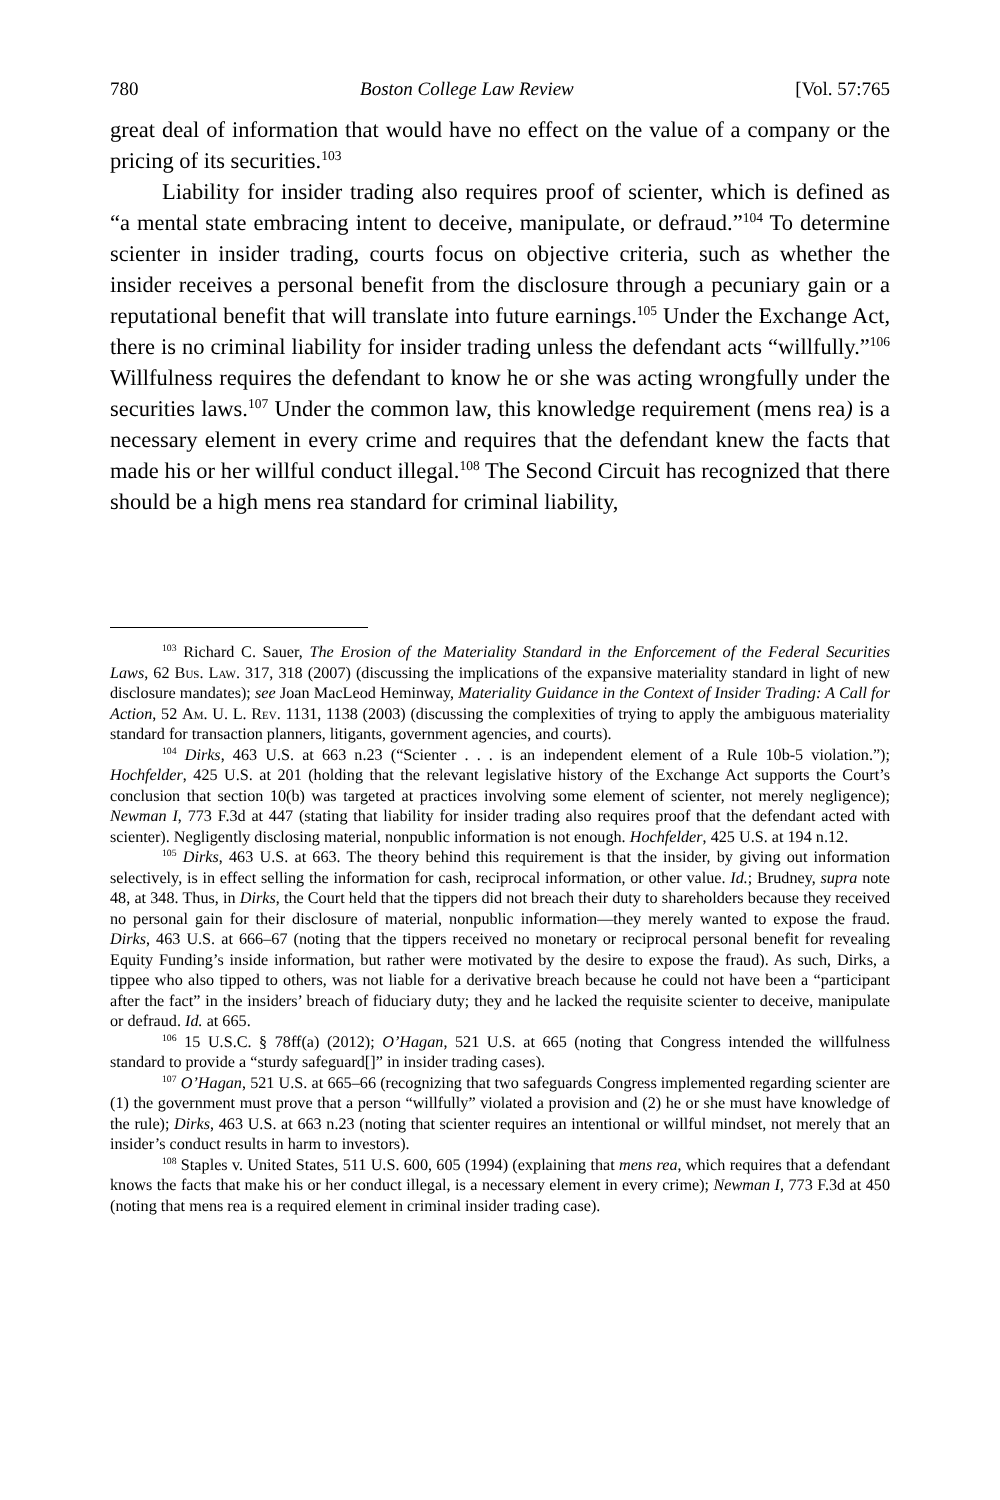780 Boston College Law Review [Vol. 57:765
great deal of information that would have no effect on the value of a company or the pricing of its securities.<sup>103</sup>
Liability for insider trading also requires proof of scienter, which is defined as “a mental state embracing intent to deceive, manipulate, or defraud.”<sup>104</sup> To determine scienter in insider trading, courts focus on objective criteria, such as whether the insider receives a personal benefit from the disclosure through a pecuniary gain or a reputational benefit that will translate into future earnings.<sup>105</sup> Under the Exchange Act, there is no criminal liability for insider trading unless the defendant acts “willfully.”<sup>106</sup> Willfulness requires the defendant to know he or she was acting wrongfully under the securities laws.<sup>107</sup> Under the common law, this knowledge requirement (mens rea) is a necessary element in every crime and requires that the defendant knew the facts that made his or her willful conduct illegal.<sup>108</sup> The Second Circuit has recognized that there should be a high mens rea standard for criminal liability,
<sup>103</sup> Richard C. Sauer, The Erosion of the Materiality Standard in the Enforcement of the Federal Securities Laws, 62 Bus. Law. 317, 318 (2007) (discussing the implications of the expansive materiality standard in light of new disclosure mandates); see Joan MacLeod Heminway, Materiality Guidance in the Context of Insider Trading: A Call for Action, 52 Am. U. L. Rev. 1131, 1138 (2003) (discussing the complexities of trying to apply the ambiguous materiality standard for transaction planners, litigants, government agencies, and courts).
<sup>104</sup> Dirks, 463 U.S. at 663 n.23 (“Scienter . . . is an independent element of a Rule 10b-5 violation.”); Hochfelder, 425 U.S. at 201 (holding that the relevant legislative history of the Exchange Act supports the Court’s conclusion that section 10(b) was targeted at practices involving some element of scienter, not merely negligence); Newman I, 773 F.3d at 447 (stating that liability for insider trading also requires proof that the defendant acted with scienter). Negligently disclosing material, nonpublic information is not enough. Hochfelder, 425 U.S. at 194 n.12.
<sup>105</sup> Dirks, 463 U.S. at 663. The theory behind this requirement is that the insider, by giving out information selectively, is in effect selling the information for cash, reciprocal information, or other value. Id.; Brudney, supra note 48, at 348. Thus, in Dirks, the Court held that the tippers did not breach their duty to shareholders because they received no personal gain for their disclosure of material, nonpublic information—they merely wanted to expose the fraud. Dirks, 463 U.S. at 666–67 (noting that the tippers received no monetary or reciprocal personal benefit for revealing Equity Funding’s inside information, but rather were motivated by the desire to expose the fraud). As such, Dirks, a tippee who also tipped to others, was not liable for a derivative breach because he could not have been a “participant after the fact” in the insiders’ breach of fiduciary duty; they and he lacked the requisite scienter to deceive, manipulate or defraud. Id. at 665.
<sup>106</sup> 15 U.S.C. § 78ff(a) (2012); O’Hagan, 521 U.S. at 665 (noting that Congress intended the willfulness standard to provide a “sturdy safeguard[]” in insider trading cases).
<sup>107</sup> O’Hagan, 521 U.S. at 665–66 (recognizing that two safeguards Congress implemented regarding scienter are (1) the government must prove that a person “willfully” violated a provision and (2) he or she must have knowledge of the rule); Dirks, 463 U.S. at 663 n.23 (noting that scienter requires an intentional or willful mindset, not merely that an insider’s conduct results in harm to investors).
<sup>108</sup> Staples v. United States, 511 U.S. 600, 605 (1994) (explaining that mens rea, which requires that a defendant knows the facts that make his or her conduct illegal, is a necessary element in every crime); Newman I, 773 F.3d at 450 (noting that mens rea is a required element in criminal insider trading case).